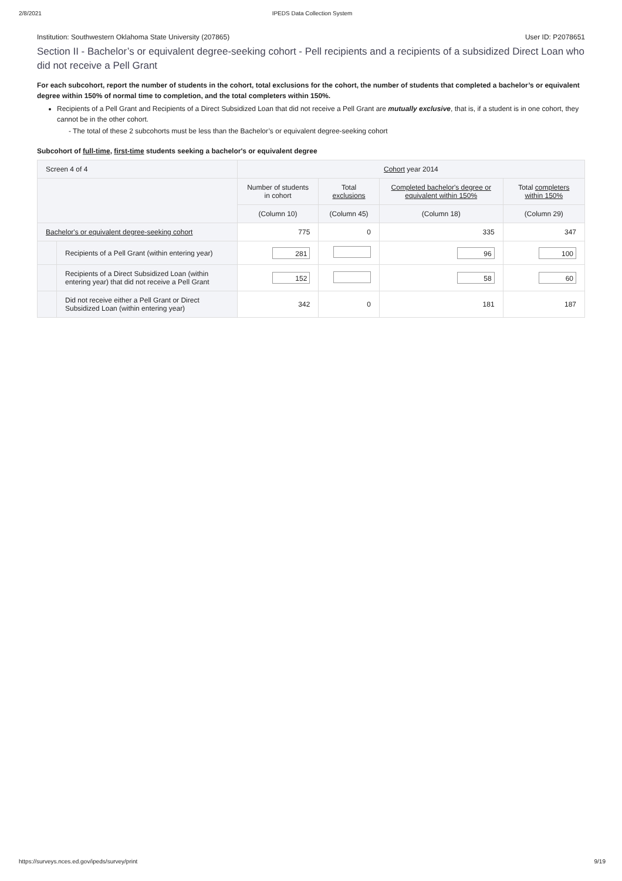2/8/2021 IPEDS Data Collection System
Institution: Southwestern Oklahoma State University (207865) User ID: P2078651
Section II - Bachelor’s or equivalent degree-seeking cohort - Pell recipients and a recipients of a subsidized Direct Loan who did not receive a Pell Grant
For each subcohort, report the number of students in the cohort, total exclusions for the cohort, the number of students that completed a bachelor’s or equivalent degree within 150% of normal time to completion, and the total completers within 150%.
Recipients of a Pell Grant and Recipients of a Direct Subsidized Loan that did not receive a Pell Grant are mutually exclusive, that is, if a student is in one cohort, they cannot be in the other cohort.
- The total of these 2 subcohorts must be less than the Bachelor’s or equivalent degree-seeking cohort
Subcohort of full-time, first-time students seeking a bachelor's or equivalent degree
| Screen 4 of 4 | | Cohort year 2014 | | | |
| --- | --- | --- | --- | --- | --- |
| | | Number of students in cohort | Total exclusions | Completed bachelor's degree or equivalent within 150% | Total completers within 150% |
| | | (Column 10) | (Column 45) | (Column 18) | (Column 29) |
| Bachelor's or equivalent degree-seeking cohort | | 775 | 0 | 335 | 347 |
| | Recipients of a Pell Grant (within entering year) | 281 | | 96 | 100 |
| | Recipients of a Direct Subsidized Loan (within entering year) that did not receive a Pell Grant | 152 | | 58 | 60 |
| | Did not receive either a Pell Grant or Direct Subsidized Loan (within entering year) | 342 | 0 | 181 | 187 |
https://surveys.nces.ed.gov/ipeds/survey/print 9/19